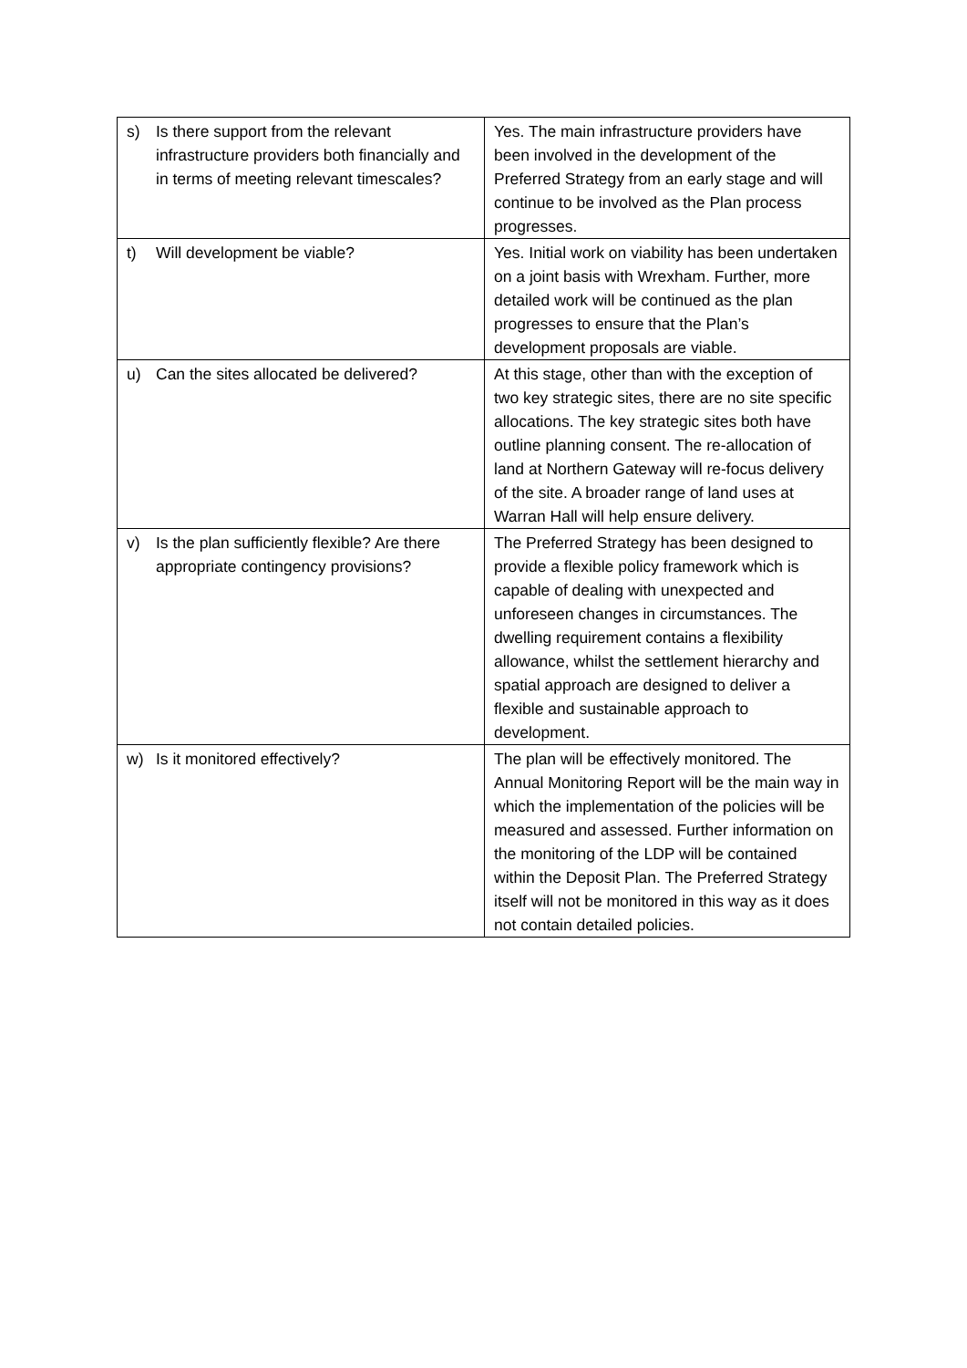| s) Is there support from the relevant infrastructure providers both financially and in terms of meeting relevant timescales? | Yes. The main infrastructure providers have been involved in the development of the Preferred Strategy from an early stage and will continue to be involved as the Plan process progresses. |
| t) Will development be viable? | Yes. Initial work on viability has been undertaken on a joint basis with Wrexham. Further, more detailed work will be continued as the plan progresses to ensure that the Plan’s development proposals are viable. |
| u) Can the sites allocated be delivered? | At this stage, other than with the exception of two key strategic sites, there are no site specific allocations. The key strategic sites both have outline planning consent. The re-allocation of land at Northern Gateway will re-focus delivery of the site. A broader range of land uses at Warran Hall will help ensure delivery. |
| v) Is the plan sufficiently flexible? Are there appropriate contingency provisions? | The Preferred Strategy has been designed to provide a flexible policy framework which is capable of dealing with unexpected and unforeseen changes in circumstances. The dwelling requirement contains a flexibility allowance, whilst the settlement hierarchy and spatial approach are designed to deliver a flexible and sustainable approach to development. |
| w) Is it monitored effectively? | The plan will be effectively monitored. The Annual Monitoring Report will be the main way in which the implementation of the policies will be measured and assessed. Further information on the monitoring of the LDP will be contained within the Deposit Plan. The Preferred Strategy itself will not be monitored in this way as it does not contain detailed policies. |